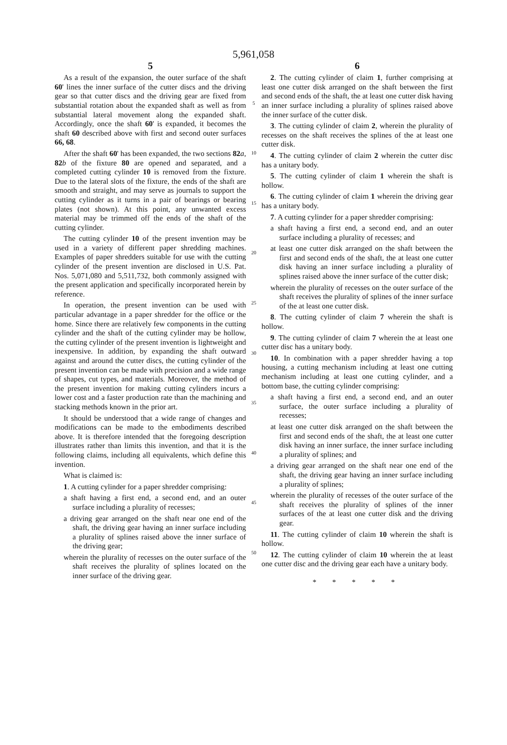5,961,058
5
As a result of the expansion, the outer surface of the shaft 60' lines the inner surface of the cutter discs and the driving gear so that cutter discs and the driving gear are fixed from substantial rotation about the expanded shaft as well as from substantial lateral movement along the expanded shaft. Accordingly, once the shaft 60' is expanded, it becomes the shaft 60 described above with first and second outer surfaces 66, 68.
After the shaft 60' has been expanded, the two sections 82 a, 82 b of the fixture 80 are opened and separated, and a completed cutting cylinder 10 is removed from the fixture. Due to the lateral slots of the fixture, the ends of the shaft are smooth and straight, and may serve as journals to support the cutting cylinder as it turns in a pair of bearings or bearing plates (not shown). At this point, any unwanted excess material may be trimmed off the ends of the shaft of the cutting cylinder.
The cutting cylinder 10 of the present invention may be used in a variety of different paper shredding machines. Examples of paper shredders suitable for use with the cutting cylinder of the present invention are disclosed in U.S. Pat. Nos. 5,071,080 and 5,511,732, both commonly assigned with the present application and specifically incorporated herein by reference.
In operation, the present invention can be used with particular advantage in a paper shredder for the office or the home. Since there are relatively few components in the cutting cylinder and the shaft of the cutting cylinder may be hollow, the cutting cylinder of the present invention is lightweight and inexpensive. In addition, by expanding the shaft outward against and around the cutter discs, the cutting cylinder of the present invention can be made with precision and a wide range of shapes, cut types, and materials. Moreover, the method of the present invention for making cutting cylinders incurs a lower cost and a faster production rate than the machining and stacking methods known in the prior art.
It should be understood that a wide range of changes and modifications can be made to the embodiments described above. It is therefore intended that the foregoing description illustrates rather than limits this invention, and that it is the following claims, including all equivalents, which define this invention.
What is claimed is:
1. A cutting cylinder for a paper shredder comprising:
a shaft having a first end, a second end, and an outer surface including a plurality of recesses;
a driving gear arranged on the shaft near one end of the shaft, the driving gear having an inner surface including a plurality of splines raised above the inner surface of the driving gear;
wherein the plurality of recesses on the outer surface of the shaft receives the plurality of splines located on the inner surface of the driving gear.
5
10
15
20
25
30
35
40
45
50
6
2. The cutting cylinder of claim 1, further comprising at least one cutter disk arranged on the shaft between the first and second ends of the shaft, the at least one cutter disk having an inner surface including a plurality of splines raised above the inner surface of the cutter disk.
3. The cutting cylinder of claim 2, wherein the plurality of recesses on the shaft receives the splines of the at least one cutter disk.
4. The cutting cylinder of claim 2 wherein the cutter disc has a unitary body.
5. The cutting cylinder of claim 1 wherein the shaft is hollow.
6. The cutting cylinder of claim 1 wherein the driving gear has a unitary body.
7. A cutting cylinder for a paper shredder comprising:
a shaft having a first end, a second end, and an outer surface including a plurality of recesses; and
at least one cutter disk arranged on the shaft between the first and second ends of the shaft, the at least one cutter disk having an inner surface including a plurality of splines raised above the inner surface of the cutter disk;
wherein the plurality of recesses on the outer surface of the shaft receives the plurality of splines of the inner surface of the at least one cutter disk.
8. The cutting cylinder of claim 7 wherein the shaft is hollow.
9. The cutting cylinder of claim 7 wherein the at least one cutter disc has a unitary body.
10. In combination with a paper shredder having a top housing, a cutting mechanism including at least one cutting mechanism including at least one cutting cylinder, and a bottom base, the cutting cylinder comprising:
a shaft having a first end, a second end, and an outer surface, the outer surface including a plurality of recesses;
at least one cutter disk arranged on the shaft between the first and second ends of the shaft, the at least one cutter disk having an inner surface, the inner surface including a plurality of splines; and
a driving gear arranged on the shaft near one end of the shaft, the driving gear having an inner surface including a plurality of splines;
wherein the plurality of recesses of the outer surface of the shaft receives the plurality of splines of the inner surfaces of the at least one cutter disk and the driving gear.
11. The cutting cylinder of claim 10 wherein the shaft is hollow.
12. The cutting cylinder of claim 10 wherein the at least one cutter disc and the driving gear each have a unitary body.
* * * * *